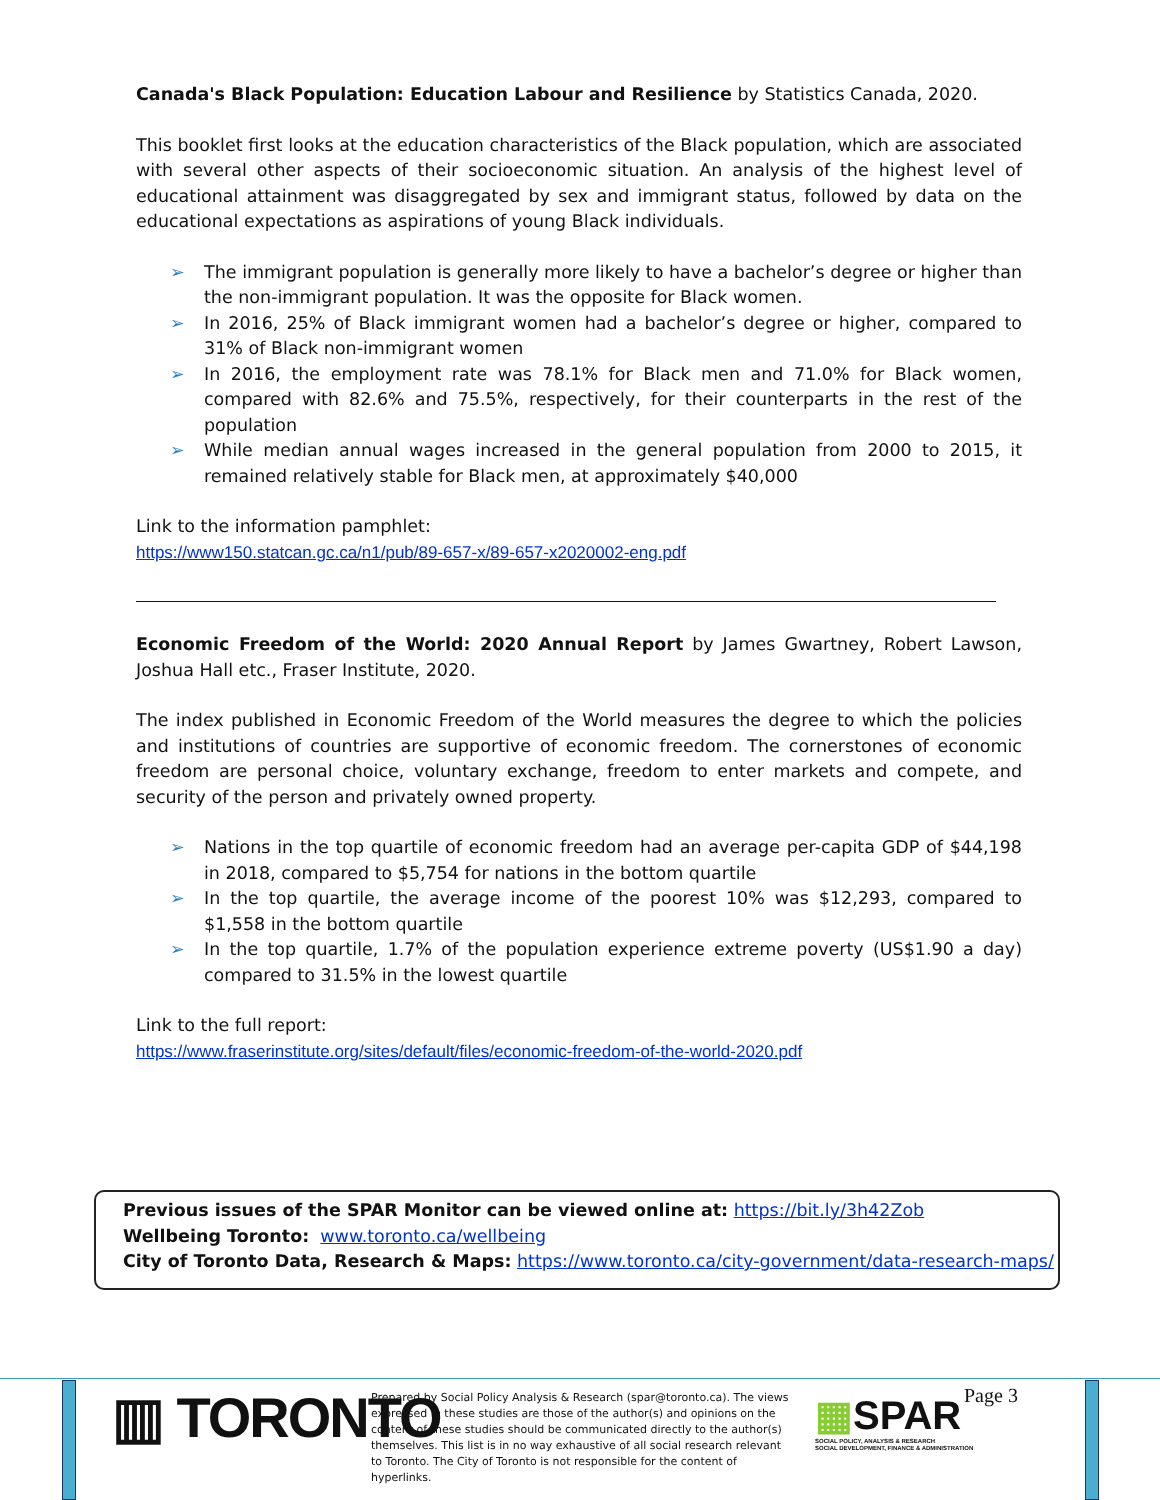Canada's Black Population: Education Labour and Resilience by Statistics Canada, 2020.
This booklet first looks at the education characteristics of the Black population, which are associated with several other aspects of their socioeconomic situation. An analysis of the highest level of educational attainment was disaggregated by sex and immigrant status, followed by data on the educational expectations as aspirations of young Black individuals.
➢ The immigrant population is generally more likely to have a bachelor’s degree or higher than the non-immigrant population. It was the opposite for Black women.
➢ In 2016, 25% of Black immigrant women had a bachelor’s degree or higher, compared to 31% of Black non-immigrant women
➢ In 2016, the employment rate was 78.1% for Black men and 71.0% for Black women, compared with 82.6% and 75.5%, respectively, for their counterparts in the rest of the population
➢ While median annual wages increased in the general population from 2000 to 2015, it remained relatively stable for Black men, at approximately $40,000
Link to the information pamphlet:
https://www150.statcan.gc.ca/n1/pub/89-657-x/89-657-x2020002-eng.pdf
Economic Freedom of the World: 2020 Annual Report by James Gwartney, Robert Lawson, Joshua Hall etc., Fraser Institute, 2020.
The index published in Economic Freedom of the World measures the degree to which the policies and institutions of countries are supportive of economic freedom. The cornerstones of economic freedom are personal choice, voluntary exchange, freedom to enter markets and compete, and security of the person and privately owned property.
➢ Nations in the top quartile of economic freedom had an average per-capita GDP of $44,198 in 2018, compared to $5,754 for nations in the bottom quartile
➢ In the top quartile, the average income of the poorest 10% was $12,293, compared to $1,558 in the bottom quartile
➢ In the top quartile, 1.7% of the population experience extreme poverty (US$1.90 a day) compared to 31.5% in the lowest quartile
Link to the full report:
https://www.fraserinstitute.org/sites/default/files/economic-freedom-of-the-world-2020.pdf
Previous issues of the SPAR Monitor can be viewed online at: https://bit.ly/3h42Zob
Wellbeing Toronto: www.toronto.ca/wellbeing
City of Toronto Data, Research & Maps: https://www.toronto.ca/city-government/data-research-maps/
▥ TORONTO
Prepared by Social Policy Analysis & Research (spar@toronto.ca). The views expressed in these studies are those of the author(s) and opinions on the content of these studies should be communicated directly to the author(s) themselves. This list is in no way exhaustive of all social research relevant to Toronto. The City of Toronto is not responsible for the content of hyperlinks.
▦SPAR
SOCIAL POLICY, ANALYSIS & RESEARCH
SOCIAL DEVELOPMENT, FINANCE & ADMINISTRATION
Page 3